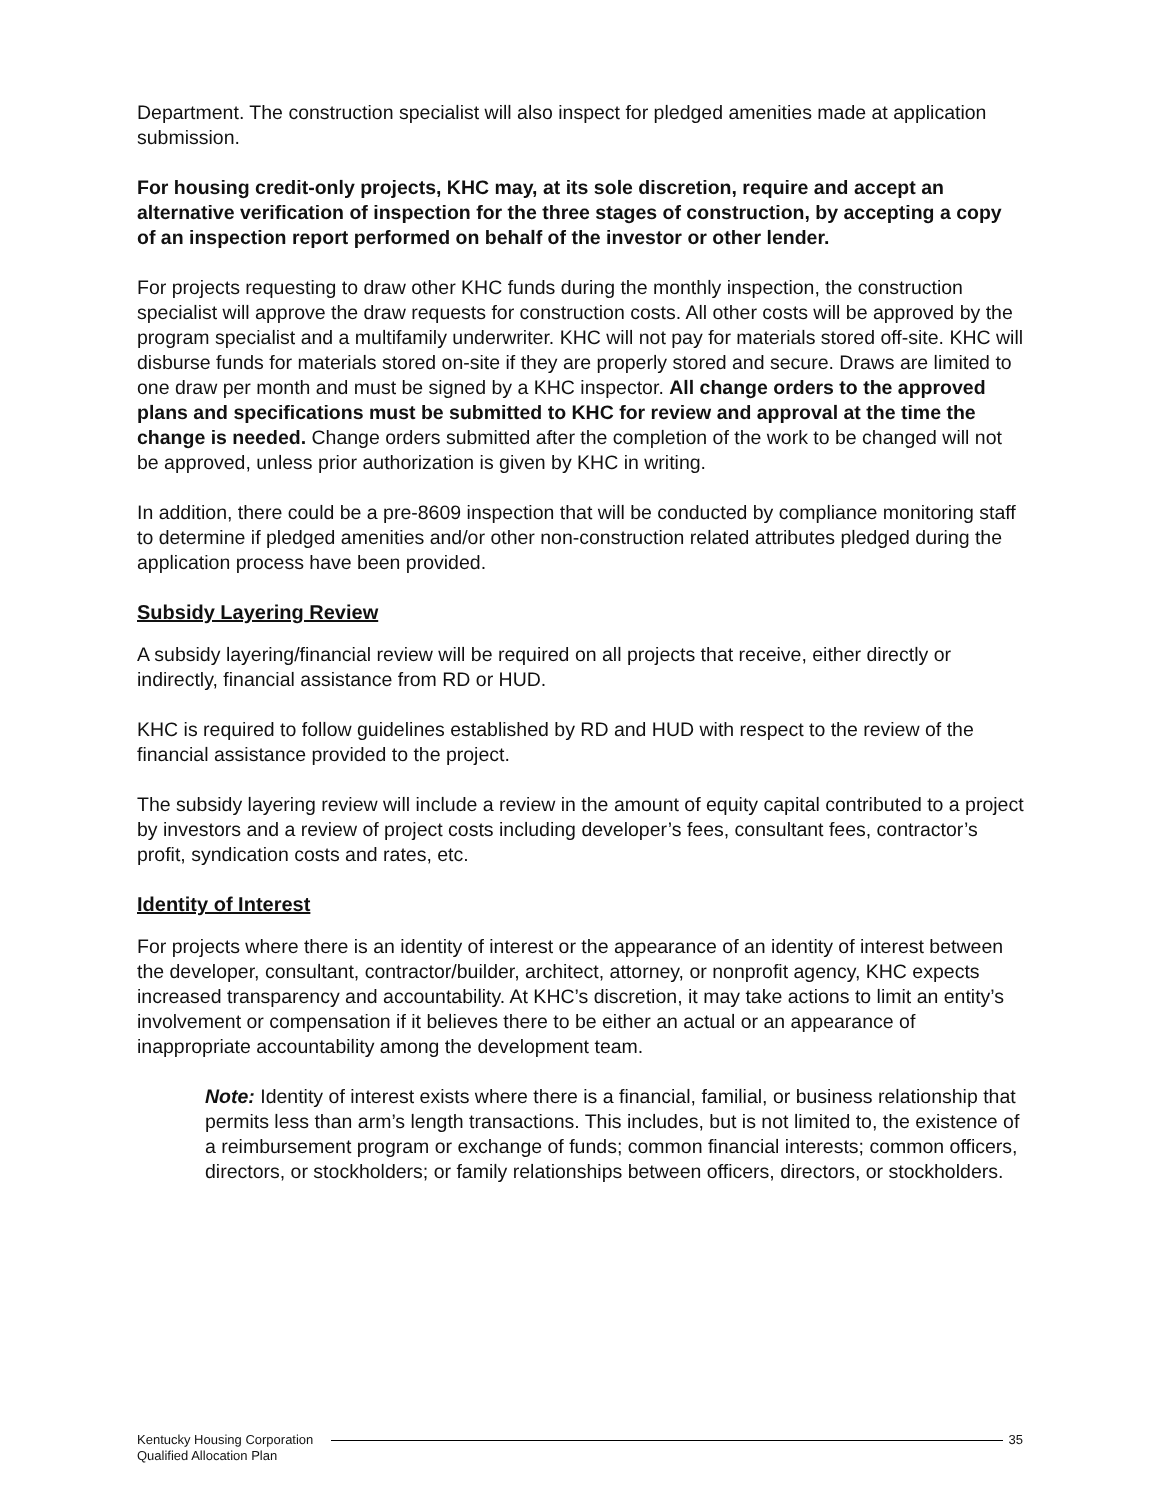Department. The construction specialist will also inspect for pledged amenities made at application submission.
For housing credit-only projects, KHC may, at its sole discretion, require and accept an alternative verification of inspection for the three stages of construction, by accepting a copy of an inspection report performed on behalf of the investor or other lender.
For projects requesting to draw other KHC funds during the monthly inspection, the construction specialist will approve the draw requests for construction costs. All other costs will be approved by the program specialist and a multifamily underwriter. KHC will not pay for materials stored off-site. KHC will disburse funds for materials stored on-site if they are properly stored and secure. Draws are limited to one draw per month and must be signed by a KHC inspector. All change orders to the approved plans and specifications must be submitted to KHC for review and approval at the time the change is needed. Change orders submitted after the completion of the work to be changed will not be approved, unless prior authorization is given by KHC in writing.
In addition, there could be a pre-8609 inspection that will be conducted by compliance monitoring staff to determine if pledged amenities and/or other non-construction related attributes pledged during the application process have been provided.
Subsidy Layering Review
A subsidy layering/financial review will be required on all projects that receive, either directly or indirectly, financial assistance from RD or HUD.
KHC is required to follow guidelines established by RD and HUD with respect to the review of the financial assistance provided to the project.
The subsidy layering review will include a review in the amount of equity capital contributed to a project by investors and a review of project costs including developer’s fees, consultant fees, contractor’s profit, syndication costs and rates, etc.
Identity of Interest
For projects where there is an identity of interest or the appearance of an identity of interest between the developer, consultant, contractor/builder, architect, attorney, or nonprofit agency, KHC expects increased transparency and accountability. At KHC’s discretion, it may take actions to limit an entity’s involvement or compensation if it believes there to be either an actual or an appearance of inappropriate accountability among the development team.
Note: Identity of interest exists where there is a financial, familial, or business relationship that permits less than arm’s length transactions. This includes, but is not limited to, the existence of a reimbursement program or exchange of funds; common financial interests; common officers, directors, or stockholders; or family relationships between officers, directors, or stockholders.
Kentucky Housing Corporation
Qualified Allocation Plan
35